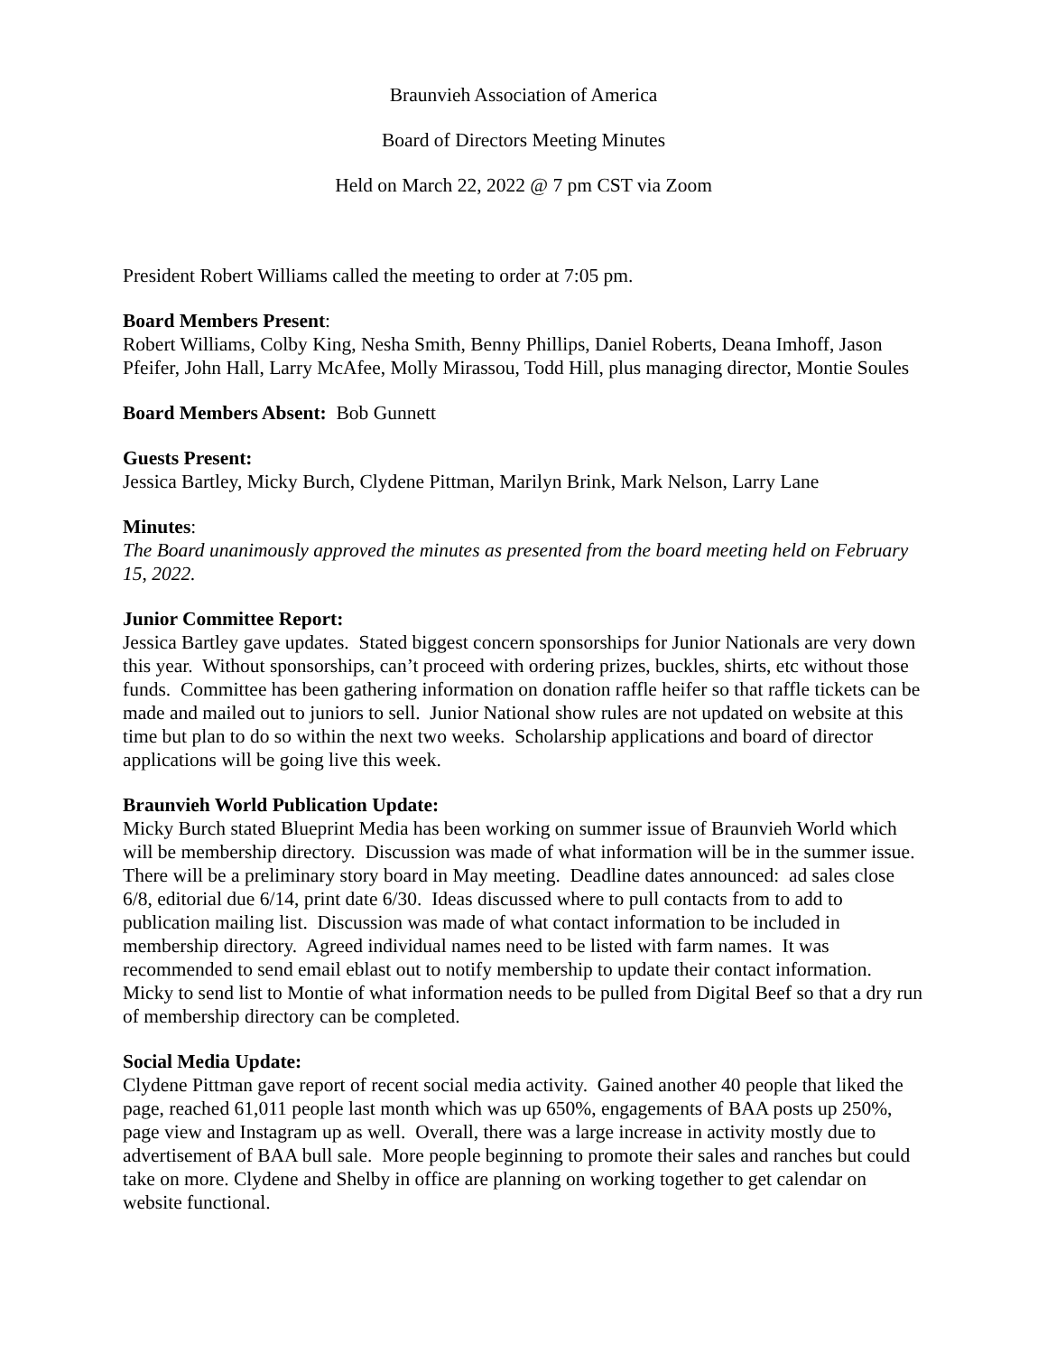Braunvieh Association of America
Board of Directors Meeting Minutes
Held on March 22, 2022 @ 7 pm CST via Zoom
President Robert Williams called the meeting to order at 7:05 pm.
Board Members Present:
Robert Williams, Colby King, Nesha Smith, Benny Phillips, Daniel Roberts, Deana Imhoff, Jason Pfeifer, John Hall, Larry McAfee, Molly Mirassou, Todd Hill, plus managing director, Montie Soules
Board Members Absent: Bob Gunnett
Guests Present:
Jessica Bartley, Micky Burch, Clydene Pittman, Marilyn Brink, Mark Nelson, Larry Lane
Minutes:
The Board unanimously approved the minutes as presented from the board meeting held on February 15, 2022.
Junior Committee Report:
Jessica Bartley gave updates. Stated biggest concern sponsorships for Junior Nationals are very down this year. Without sponsorships, can’t proceed with ordering prizes, buckles, shirts, etc without those funds. Committee has been gathering information on donation raffle heifer so that raffle tickets can be made and mailed out to juniors to sell. Junior National show rules are not updated on website at this time but plan to do so within the next two weeks. Scholarship applications and board of director applications will be going live this week.
Braunvieh World Publication Update:
Micky Burch stated Blueprint Media has been working on summer issue of Braunvieh World which will be membership directory. Discussion was made of what information will be in the summer issue. There will be a preliminary story board in May meeting. Deadline dates announced: ad sales close 6/8, editorial due 6/14, print date 6/30. Ideas discussed where to pull contacts from to add to publication mailing list. Discussion was made of what contact information to be included in membership directory. Agreed individual names need to be listed with farm names. It was recommended to send email eblast out to notify membership to update their contact information. Micky to send list to Montie of what information needs to be pulled from Digital Beef so that a dry run of membership directory can be completed.
Social Media Update:
Clydene Pittman gave report of recent social media activity. Gained another 40 people that liked the page, reached 61,011 people last month which was up 650%, engagements of BAA posts up 250%, page view and Instagram up as well. Overall, there was a large increase in activity mostly due to advertisement of BAA bull sale. More people beginning to promote their sales and ranches but could take on more. Clydene and Shelby in office are planning on working together to get calendar on website functional.